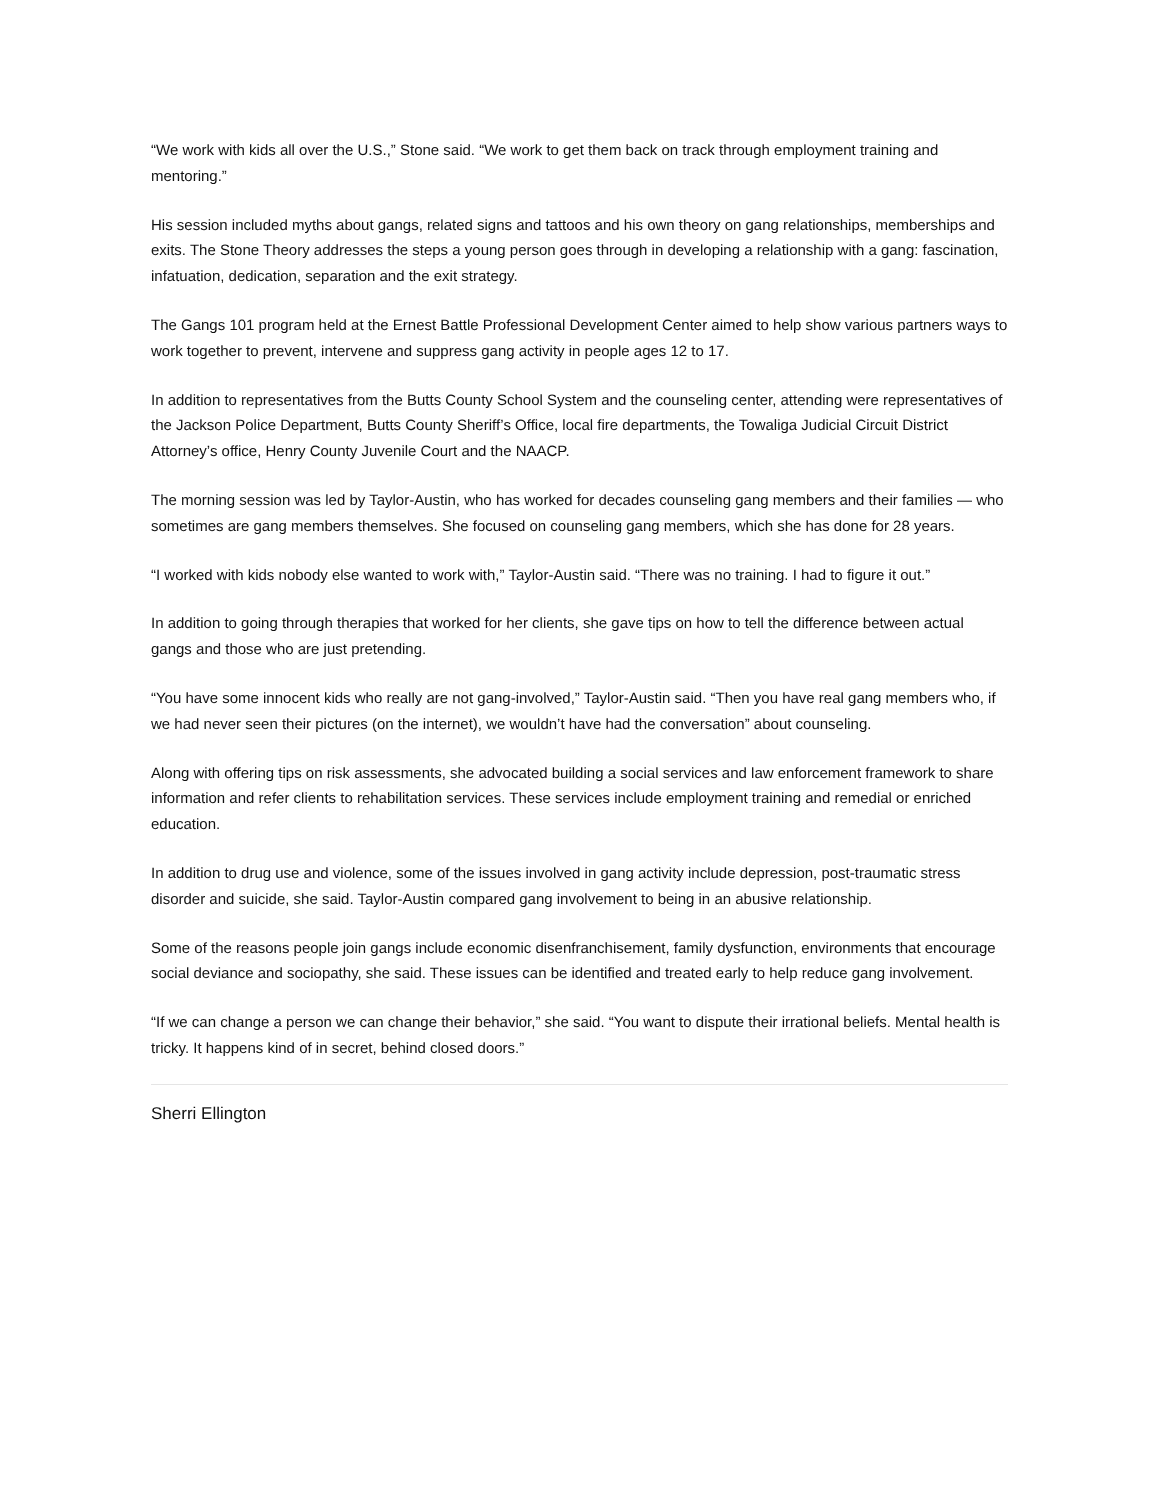“We work with kids all over the U.S.,” Stone said. “We work to get them back on track through employment training and mentoring.”
His session included myths about gangs, related signs and tattoos and his own theory on gang relationships, memberships and exits. The Stone Theory addresses the steps a young person goes through in developing a relationship with a gang: fascination, infatuation, dedication, separation and the exit strategy.
The Gangs 101 program held at the Ernest Battle Professional Development Center aimed to help show various partners ways to work together to prevent, intervene and suppress gang activity in people ages 12 to 17.
In addition to representatives from the Butts County School System and the counseling center, attending were representatives of the Jackson Police Department, Butts County Sheriff’s Office, local fire departments, the Towaliga Judicial Circuit District Attorney’s office, Henry County Juvenile Court and the NAACP.
The morning session was led by Taylor-Austin, who has worked for decades counseling gang members and their families — who sometimes are gang members themselves. She focused on counseling gang members, which she has done for 28 years.
“I worked with kids nobody else wanted to work with,” Taylor-Austin said. “There was no training. I had to figure it out.”
In addition to going through therapies that worked for her clients, she gave tips on how to tell the difference between actual gangs and those who are just pretending.
“You have some innocent kids who really are not gang-involved,” Taylor-Austin said. “Then you have real gang members who, if we had never seen their pictures (on the internet), we wouldn’t have had the conversation” about counseling.
Along with offering tips on risk assessments, she advocated building a social services and law enforcement framework to share information and refer clients to rehabilitation services. These services include employment training and remedial or enriched education.
In addition to drug use and violence, some of the issues involved in gang activity include depression, post-traumatic stress disorder and suicide, she said. Taylor-Austin compared gang involvement to being in an abusive relationship.
Some of the reasons people join gangs include economic disenfranchisement, family dysfunction, environments that encourage social deviance and sociopathy, she said. These issues can be identified and treated early to help reduce gang involvement.
“If we can change a person we can change their behavior,” she said. “You want to dispute their irrational beliefs. Mental health is tricky. It happens kind of in secret, behind closed doors.”
Sherri Ellington